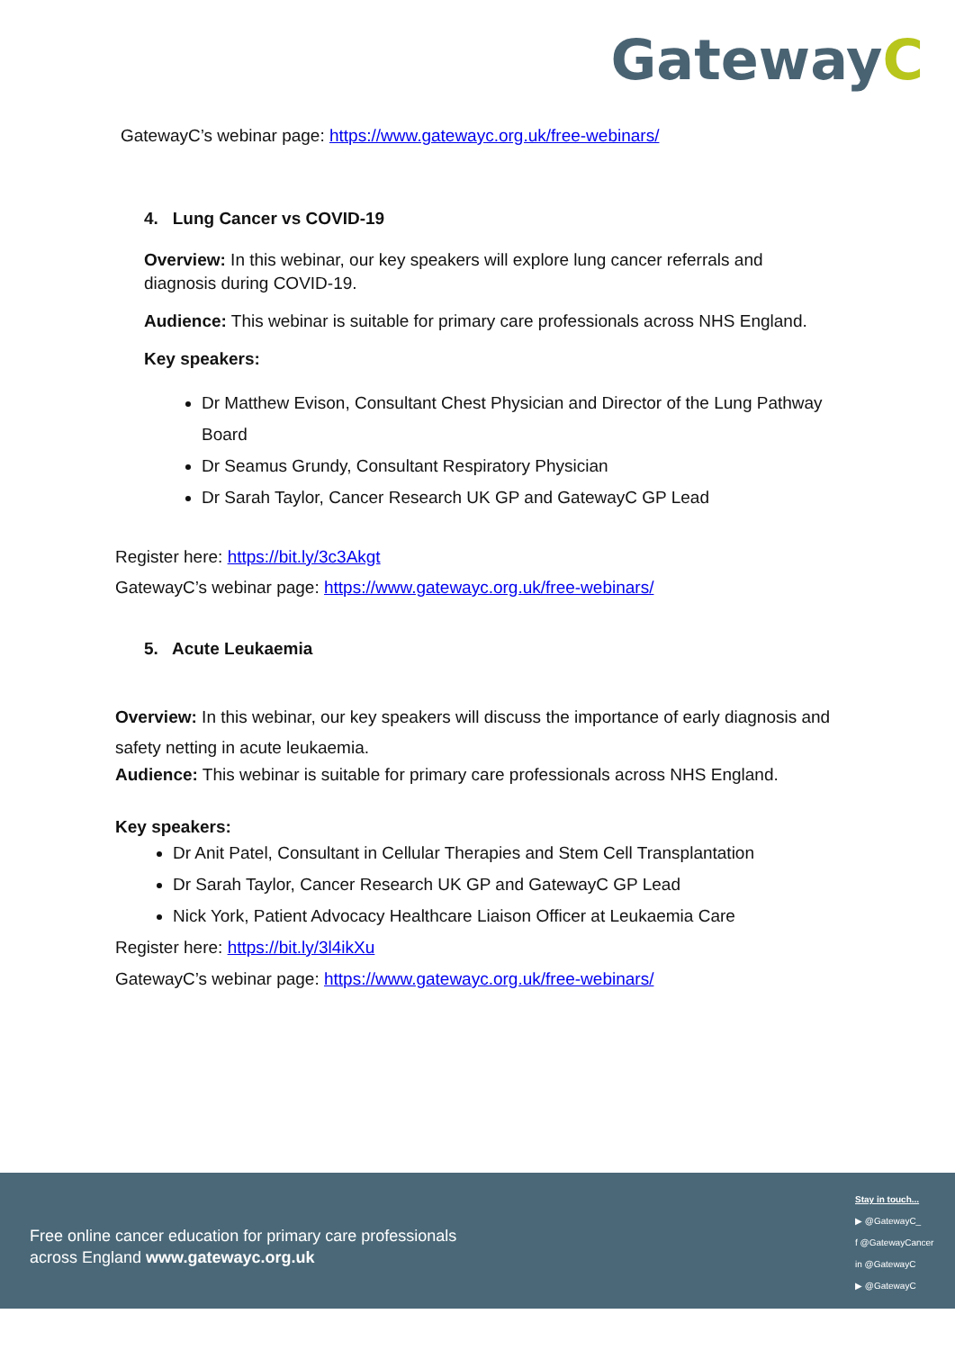G atewayC
GatewayC’s webinar page: https://www.gatewayc.org.uk/free-webinars/
4. Lung Cancer vs COVID-19
Overview: In this webinar, our key speakers will explore lung cancer referrals and diagnosis during COVID-19.
Audience: This webinar is suitable for primary care professionals across NHS England.
Key speakers:
Dr Matthew Evison, Consultant Chest Physician and Director of the Lung Pathway Board
Dr Seamus Grundy, Consultant Respiratory Physician
Dr Sarah Taylor, Cancer Research UK GP and GatewayC GP Lead
Register here: https://bit.ly/3c3Akgt
GatewayC’s webinar page: https://www.gatewayc.org.uk/free-webinars/
5. Acute Leukaemia
Overview: In this webinar, our key speakers will discuss the importance of early diagnosis and safety netting in acute leukaemia.
Audience: This webinar is suitable for primary care professionals across NHS England.
Key speakers:
Dr Anit Patel, Consultant in Cellular Therapies and Stem Cell Transplantation
Dr Sarah Taylor, Cancer Research UK GP and GatewayC GP Lead
Nick York, Patient Advocacy Healthcare Liaison Officer at Leukaemia Care
Register here: https://bit.ly/3l4ikXu
GatewayC’s webinar page: https://www.gatewayc.org.uk/free-webinars/
Free online cancer education for primary care professionals
across England www.gatewayc.org.uk
Stay in touch...
▶ @GatewayC_
f @GatewayCancer
in @GatewayC
▶ @GatewayC